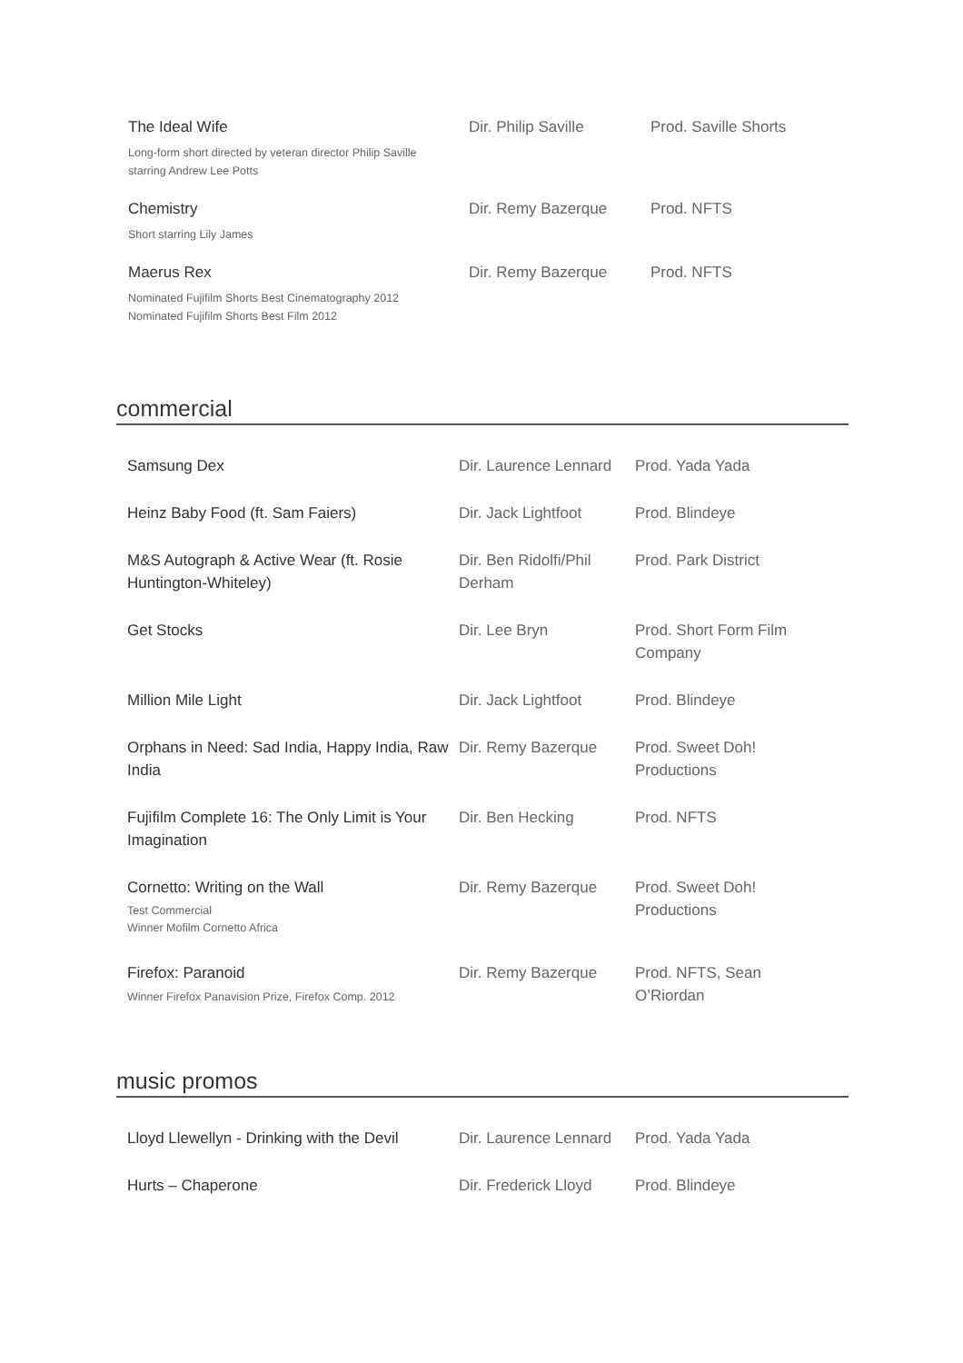| The Ideal Wife Long-form short directed by veteran director Philip Saville starring Andrew Lee Potts | Dir. Philip Saville | Prod. Saville Shorts |
| Chemistry Short starring Lily James | Dir. Remy Bazerque | Prod. NFTS |
| Maerus Rex Nominated Fujifilm Shorts Best Cinematography 2012 Nominated Fujifilm Shorts Best Film 2012 | Dir. Remy Bazerque | Prod. NFTS |
commercial
| Samsung Dex | Dir. Laurence Lennard | Prod. Yada Yada |
| Heinz Baby Food (ft. Sam Faiers) | Dir. Jack Lightfoot | Prod. Blindeye |
| M&S Autograph & Active Wear (ft. Rosie Huntington-Whiteley) | Dir. Ben Ridolfi/Phil Derham | Prod. Park District |
| Get Stocks | Dir. Lee Bryn | Prod. Short Form Film Company |
| Million Mile Light | Dir. Jack Lightfoot | Prod. Blindeye |
| Orphans in Need: Sad India, Happy India, Raw India | Dir. Remy Bazerque | Prod. Sweet Doh! Productions |
| Fujifilm Complete 16: The Only Limit is Your Imagination | Dir. Ben Hecking | Prod. NFTS |
| Cornetto: Writing on the Wall Test Commercial Winner Mofilm Cornetto Africa | Dir. Remy Bazerque | Prod. Sweet Doh! Productions |
| Firefox: Paranoid Winner Firefox Panavision Prize, Firefox Comp. 2012 | Dir. Remy Bazerque | Prod. NFTS, Sean O’Riordan |
music promos
| Lloyd Llewellyn - Drinking with the Devil | Dir. Laurence Lennard | Prod. Yada Yada |
| Hurts – Chaperone | Dir. Frederick Lloyd | Prod. Blindeye |